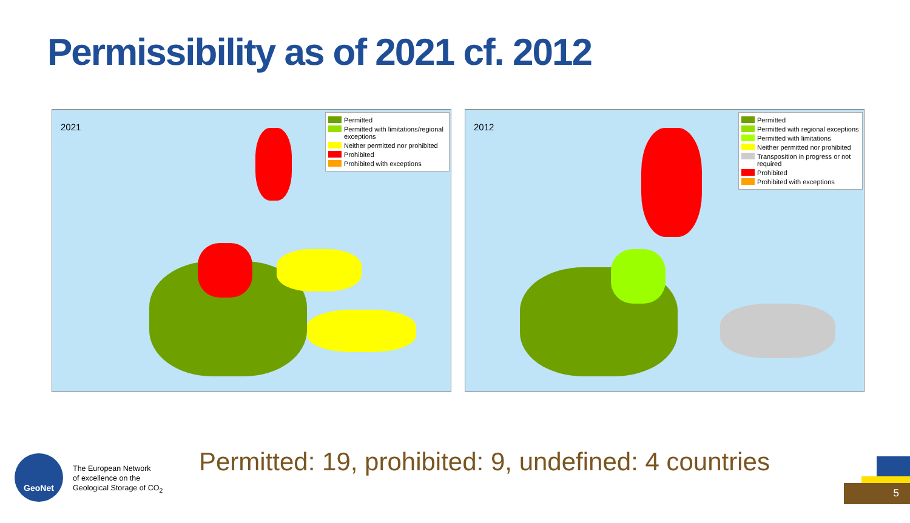Permissibility as of 2021 cf. 2012
2021
Permitted
Permitted with limitations/regional exceptions
Neither permitted nor prohibited
Prohibited
Prohibited with exceptions
2012
Permitted
Permitted with regional exceptions
Permitted with limitations
Neither permitted nor prohibited
Transposition in progress or not required
Prohibited
Prohibited with exceptions
GeoNet
The European Network
of excellence on the
Geological Storage of CO<sub>2</sub>
Permitted: 19, prohibited: 9, undefined: 4 countries
5